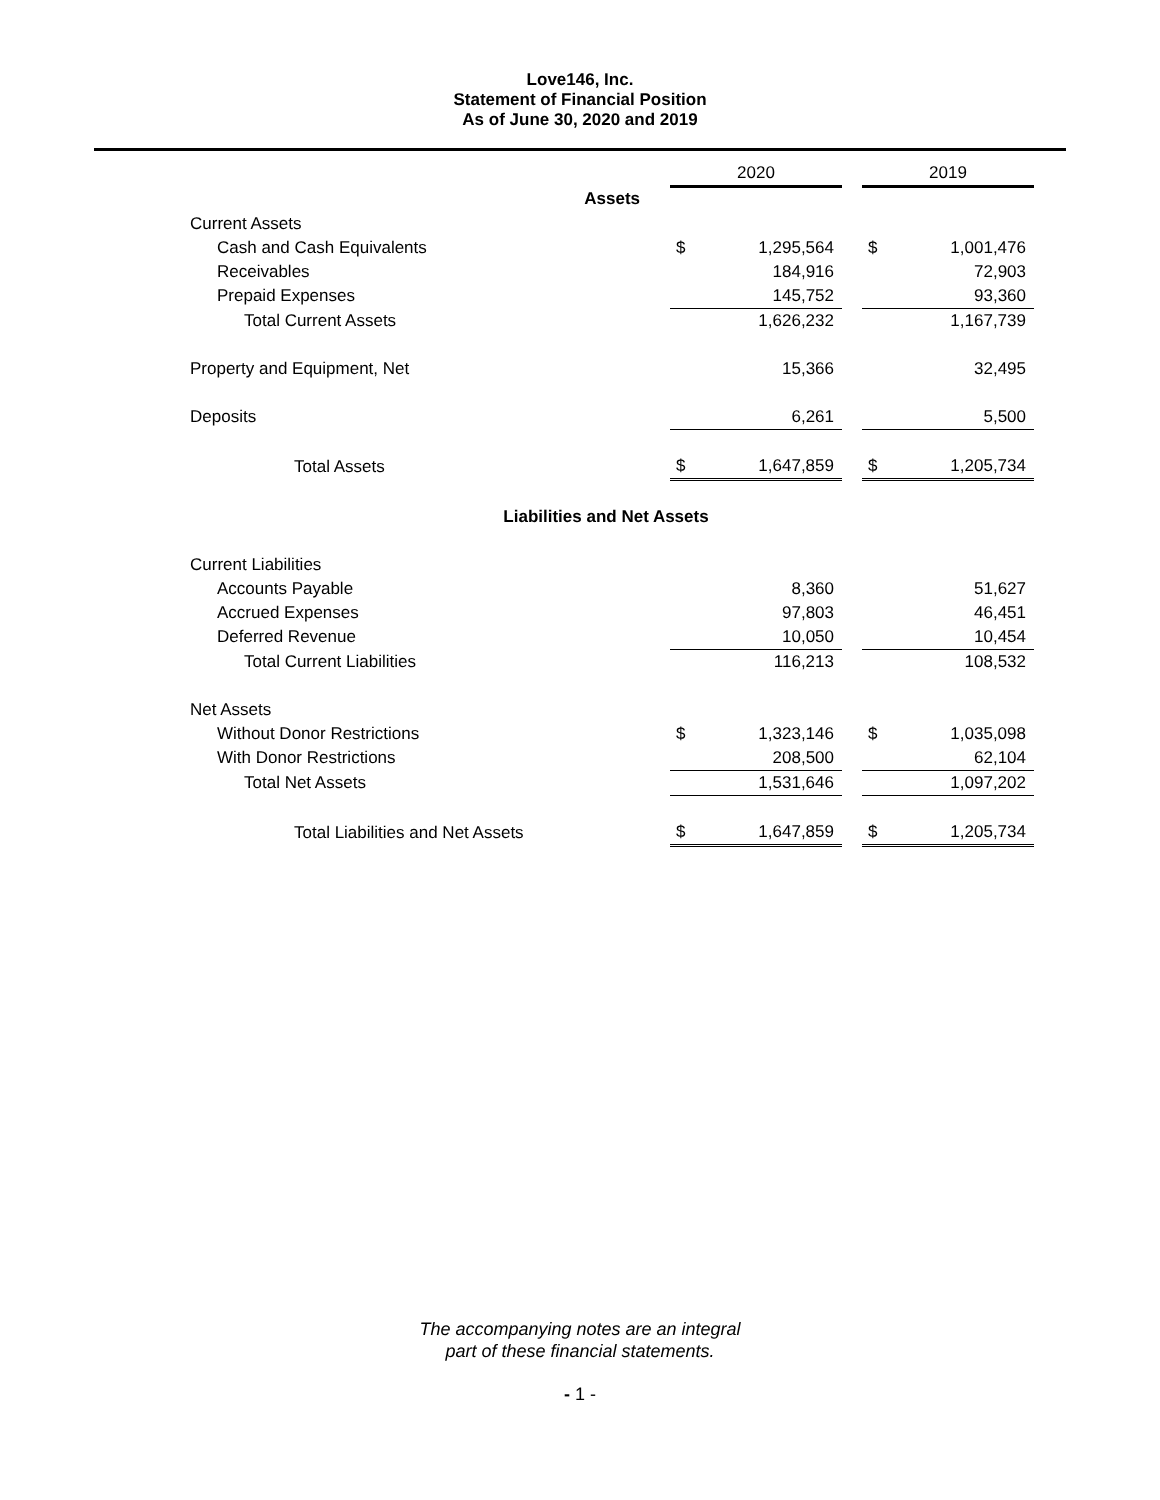Love146, Inc.
Statement of Financial Position
As of June 30, 2020 and 2019
| | 2020 | | | 2019 | |
| --- | --- | --- | --- | --- | --- |
| Assets | | | | | |
| Current Assets | | | | | |
| Cash and Cash Equivalents | $ | 1,295,564 | | $ | 1,001,476 |
| Receivables | | 184,916 | | | 72,903 |
| Prepaid Expenses | | 145,752 | | | 93,360 |
| Total Current Assets | | 1,626,232 | | | 1,167,739 |
| Property and Equipment, Net | | 15,366 | | | 32,495 |
| Deposits | | 6,261 | | | 5,500 |
| Total Assets | $ | 1,647,859 | | $ | 1,205,734 |
| Liabilities and Net Assets | | | | | |
| Current Liabilities | | | | | |
| Accounts Payable | | 8,360 | | | 51,627 |
| Accrued Expenses | | 97,803 | | | 46,451 |
| Deferred Revenue | | 10,050 | | | 10,454 |
| Total Current Liabilities | | 116,213 | | | 108,532 |
| Net Assets | | | | | |
| Without Donor Restrictions | $ | 1,323,146 | | $ | 1,035,098 |
| With Donor Restrictions | | 208,500 | | | 62,104 |
| Total Net Assets | | 1,531,646 | | | 1,097,202 |
| Total Liabilities and Net Assets | $ | 1,647,859 | | $ | 1,205,734 |
The accompanying notes are an integral
part of these financial statements.
- 1 -